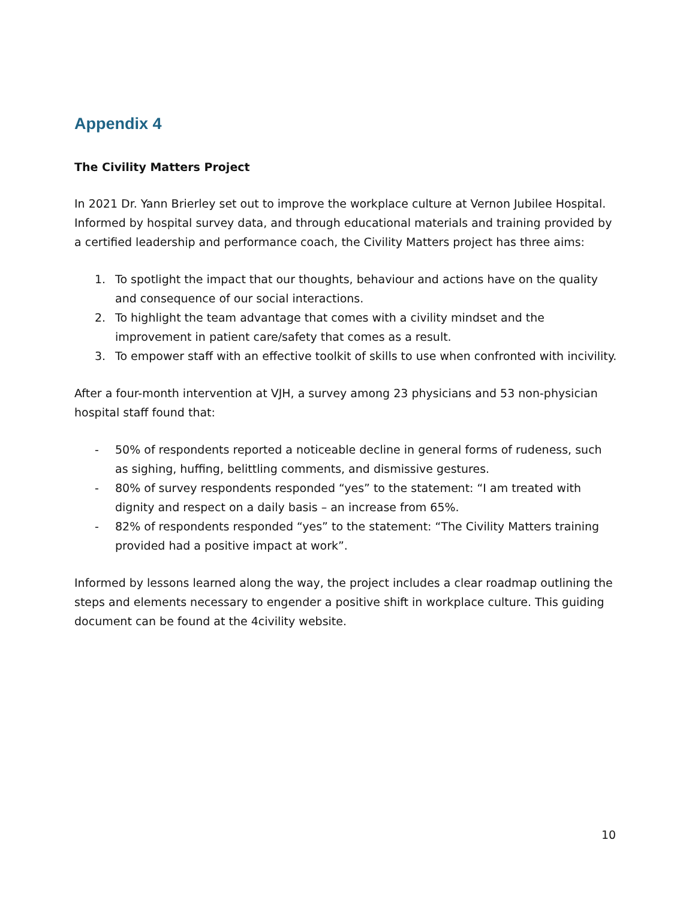Appendix 4
The Civility Matters Project
In 2021 Dr. Yann Brierley set out to improve the workplace culture at Vernon Jubilee Hospital. Informed by hospital survey data, and through educational materials and training provided by a certified leadership and performance coach, the Civility Matters project has three aims:
1. To spotlight the impact that our thoughts, behaviour and actions have on the quality and consequence of our social interactions.
2. To highlight the team advantage that comes with a civility mindset and the improvement in patient care/safety that comes as a result.
3. To empower staff with an effective toolkit of skills to use when confronted with incivility.
After a four-month intervention at VJH, a survey among 23 physicians and 53 non-physician hospital staff found that:
- 50% of respondents reported a noticeable decline in general forms of rudeness, such as sighing, huffing, belittling comments, and dismissive gestures.
- 80% of survey respondents responded “yes” to the statement: “I am treated with dignity and respect on a daily basis – an increase from 65%.
- 82% of respondents responded “yes” to the statement: “The Civility Matters training provided had a positive impact at work”.
Informed by lessons learned along the way, the project includes a clear roadmap outlining the steps and elements necessary to engender a positive shift in workplace culture. This guiding document can be found at the 4civility website.
10